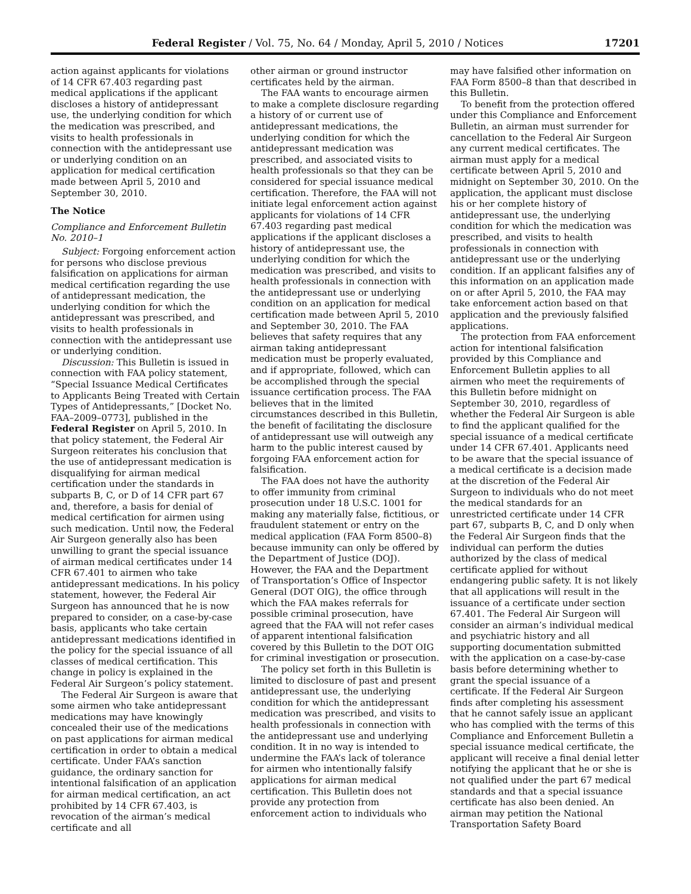Federal Register / Vol. 75, No. 64 / Monday, April 5, 2010 / Notices 17201
action against applicants for violations of 14 CFR 67.403 regarding past medical applications if the applicant discloses a history of antidepressant use, the underlying condition for which the medication was prescribed, and visits to health professionals in connection with the antidepressant use or underlying condition on an application for medical certification made between April 5, 2010 and September 30, 2010.
The Notice
Compliance and Enforcement Bulletin No. 2010–1
Subject: Forgoing enforcement action for persons who disclose previous falsification on applications for airman medical certification regarding the use of antidepressant medication, the underlying condition for which the antidepressant was prescribed, and visits to health professionals in connection with the antidepressant use or underlying condition.
Discussion: This Bulletin is issued in connection with FAA policy statement, “Special Issuance Medical Certificates to Applicants Being Treated with Certain Types of Antidepressants,” [Docket No. FAA–2009–0773], published in the Federal Register on April 5, 2010. In that policy statement, the Federal Air Surgeon reiterates his conclusion that the use of antidepressant medication is disqualifying for airman medical certification under the standards in subparts B, C, or D of 14 CFR part 67 and, therefore, a basis for denial of medical certification for airmen using such medication. Until now, the Federal Air Surgeon generally also has been unwilling to grant the special issuance of airman medical certificates under 14 CFR 67.401 to airmen who take antidepressant medications. In his policy statement, however, the Federal Air Surgeon has announced that he is now prepared to consider, on a case-by-case basis, applicants who take certain antidepressant medications identified in the policy for the special issuance of all classes of medical certification. This change in policy is explained in the Federal Air Surgeon’s policy statement.
The Federal Air Surgeon is aware that some airmen who take antidepressant medications may have knowingly concealed their use of the medications on past applications for airman medical certification in order to obtain a medical certificate. Under FAA’s sanction guidance, the ordinary sanction for intentional falsification of an application for airman medical certification, an act prohibited by 14 CFR 67.403, is revocation of the airman’s medical certificate and all
other airman or ground instructor certificates held by the airman.
The FAA wants to encourage airmen to make a complete disclosure regarding a history of or current use of antidepressant medications, the underlying condition for which the antidepressant medication was prescribed, and associated visits to health professionals so that they can be considered for special issuance medical certification. Therefore, the FAA will not initiate legal enforcement action against applicants for violations of 14 CFR 67.403 regarding past medical applications if the applicant discloses a history of antidepressant use, the underlying condition for which the medication was prescribed, and visits to health professionals in connection with the antidepressant use or underlying condition on an application for medical certification made between April 5, 2010 and September 30, 2010. The FAA believes that safety requires that any airman taking antidepressant medication must be properly evaluated, and if appropriate, followed, which can be accomplished through the special issuance certification process. The FAA believes that in the limited circumstances described in this Bulletin, the benefit of facilitating the disclosure of antidepressant use will outweigh any harm to the public interest caused by forgoing FAA enforcement action for falsification.
The FAA does not have the authority to offer immunity from criminal prosecution under 18 U.S.C. 1001 for making any materially false, fictitious, or fraudulent statement or entry on the medical application (FAA Form 8500–8) because immunity can only be offered by the Department of Justice (DOJ). However, the FAA and the Department of Transportation’s Office of Inspector General (DOT OIG), the office through which the FAA makes referrals for possible criminal prosecution, have agreed that the FAA will not refer cases of apparent intentional falsification covered by this Bulletin to the DOT OIG for criminal investigation or prosecution.
The policy set forth in this Bulletin is limited to disclosure of past and present antidepressant use, the underlying condition for which the antidepressant medication was prescribed, and visits to health professionals in connection with the antidepressant use and underlying condition. It in no way is intended to undermine the FAA’s lack of tolerance for airmen who intentionally falsify applications for airman medical certification. This Bulletin does not provide any protection from enforcement action to individuals who
may have falsified other information on FAA Form 8500–8 than that described in this Bulletin.
To benefit from the protection offered under this Compliance and Enforcement Bulletin, an airman must surrender for cancellation to the Federal Air Surgeon any current medical certificates. The airman must apply for a medical certificate between April 5, 2010 and midnight on September 30, 2010. On the application, the applicant must disclose his or her complete history of antidepressant use, the underlying condition for which the medication was prescribed, and visits to health professionals in connection with antidepressant use or the underlying condition. If an applicant falsifies any of this information on an application made on or after April 5, 2010, the FAA may take enforcement action based on that application and the previously falsified applications.
The protection from FAA enforcement action for intentional falsification provided by this Compliance and Enforcement Bulletin applies to all airmen who meet the requirements of this Bulletin before midnight on September 30, 2010, regardless of whether the Federal Air Surgeon is able to find the applicant qualified for the special issuance of a medical certificate under 14 CFR 67.401. Applicants need to be aware that the special issuance of a medical certificate is a decision made at the discretion of the Federal Air Surgeon to individuals who do not meet the medical standards for an unrestricted certificate under 14 CFR part 67, subparts B, C, and D only when the Federal Air Surgeon finds that the individual can perform the duties authorized by the class of medical certificate applied for without endangering public safety. It is not likely that all applications will result in the issuance of a certificate under section 67.401. The Federal Air Surgeon will consider an airman’s individual medical and psychiatric history and all supporting documentation submitted with the application on a case-by-case basis before determining whether to grant the special issuance of a certificate. If the Federal Air Surgeon finds after completing his assessment that he cannot safely issue an applicant who has complied with the terms of this Compliance and Enforcement Bulletin a special issuance medical certificate, the applicant will receive a final denial letter notifying the applicant that he or she is not qualified under the part 67 medical standards and that a special issuance certificate has also been denied. An airman may petition the National Transportation Safety Board